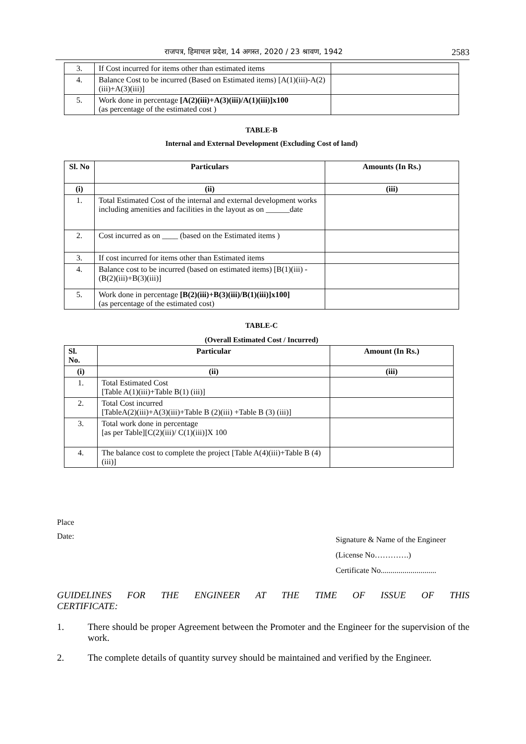राजपत्र, हिमाचल प्रदेश, 14 अगस्त, 2020 / 23 श्रावण, 1942 2583
| 3. | If Cost incurred for items other than estimated items | |
| 4. | Balance Cost to be incurred (Based on Estimated items) [A(1)(iii)-A(2)(iii)+A(3)(iii)] | |
| 5. | Work done in percentage [A(2)(iii)+A(3)(iii)/A(1)(iii)]x100 (as percentage of the estimated cost ) | |
TABLE-B
Internal and External Development (Excluding Cost of land)
| Sl. No | Particulars | Amounts (In Rs.) |
| --- | --- | --- |
| (i) | (ii) | (iii) |
| 1. | Total Estimated Cost of the internal and external development works including amenities and facilities in the layout as on ______date | |
| 2. | Cost incurred as on ____ (based on the Estimated items ) | |
| 3. | If cost incurred for items other than Estimated items | |
| 4. | Balance cost to be incurred (based on estimated items) [B(1)(iii) - (B(2)(iii)+B(3)(iii)] | |
| 5. | Work done in percentage [B(2)(iii)+B(3)(iii)/B(1)(iii)]x100] (as percentage of the estimated cost) | |
TABLE-C
(Overall Estimated Cost / Incurred)
| Sl. No. | Particular | Amount (In Rs.) |
| --- | --- | --- |
| (i) | (ii) | (iii) |
| 1. | Total Estimated Cost [Table A(1)(iii)+Table B(1) (iii)] | |
| 2. | Total Cost incurred [TableA(2)(iii)+A(3)(iii)+Table B (2)(iii) +Table B (3) (iii)] | |
| 3. | Total work done in percentage [as per Table][C(2)(iii)/ C(1)(iii)]X 100 | |
| 4. | The balance cost to complete the project [Table A(4)(iii)+Table B (4)(iii)] | |
Place
Date: Signature & Name of the Engineer
(License No………….)
Certificate No............................
GUIDELINES FOR THE ENGINEER AT THE TIME OF ISSUE OF THIS CERTIFICATE:
1. There should be proper Agreement between the Promoter and the Engineer for the supervision of the work.
2. The complete details of quantity survey should be maintained and verified by the Engineer.